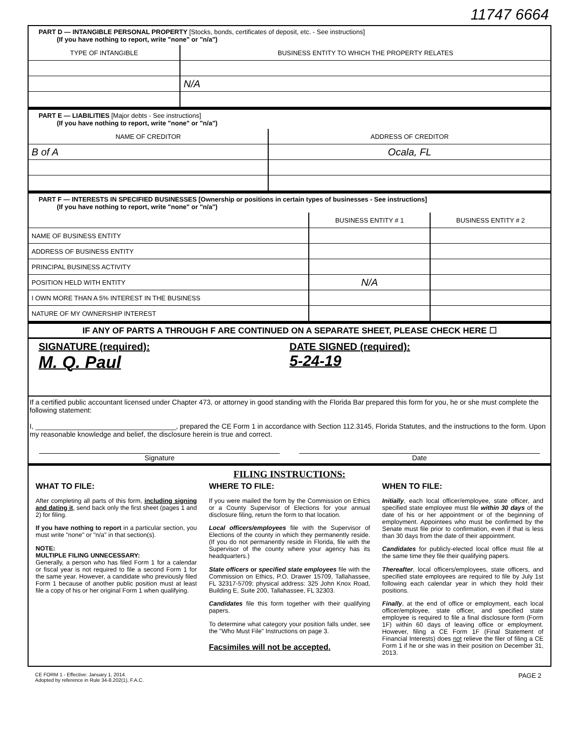11747 6664
PART D — INTANGIBLE PERSONAL PROPERTY [Stocks, bonds, certificates of deposit, etc. - See instructions]
(If you have nothing to report, write "none" or "n/a")
| TYPE OF INTANGIBLE | BUSINESS ENTITY TO WHICH THE PROPERTY RELATES |
| --- | --- |
| | N/A |
PART E — LIABILITIES [Major debts - See instructions]
(If you have nothing to report, write "none" or "n/a")
| NAME OF CREDITOR | ADDRESS OF CREDITOR |
| --- | --- |
| B of A | Ocala, FL |
PART F — INTERESTS IN SPECIFIED BUSINESSES [Ownership or positions in certain types of businesses - See instructions]
(If you have nothing to report, write "none" or "n/a")
| | BUSINESS ENTITY # 1 | BUSINESS ENTITY # 2 |
| --- | --- | --- |
| NAME OF BUSINESS ENTITY | | |
| ADDRESS OF BUSINESS ENTITY | | |
| PRINCIPAL BUSINESS ACTIVITY | | |
| POSITION HELD WITH ENTITY | N/A | |
| I OWN MORE THAN A 5% INTEREST IN THE BUSINESS | | |
| NATURE OF MY OWNERSHIP INTEREST | | |
IF ANY OF PARTS A THROUGH F ARE CONTINUED ON A SEPARATE SHEET, PLEASE CHECK HERE ☐
SIGNATURE (required):
M. Q. Paul
DATE SIGNED (required):
5-24-19
If a certified public accountant licensed under Chapter 473, or attorney in good standing with the Florida Bar prepared this form for you, he or she must complete the following statement:
I, ____________________________________, prepared the CE Form 1 in accordance with Section 112.3145, Florida Statutes, and the instructions to the form. Upon my reasonable knowledge and belief, the disclosure herein is true and correct.
Signature Date
FILING INSTRUCTIONS:
WHAT TO FILE:
After completing all parts of this form, including signing and dating it, send back only the first sheet (pages 1 and 2) for filing.
If you have nothing to report in a particular section, you must write "none" or "n/a" in that section(s).
NOTE:
MULTIPLE FILING UNNECESSARY:
Generally, a person who has filed Form 1 for a calendar or fiscal year is not required to file a second Form 1 for the same year. However, a candidate who previously filed Form 1 because of another public position must at least file a copy of his or her original Form 1 when qualifying.
WHERE TO FILE:
If you were mailed the form by the Commission on Ethics or a County Supervisor of Elections for your annual disclosure filing, return the form to that location.
Local officers/employees file with the Supervisor of Elections of the county in which they permanently reside. (If you do not permanently reside in Florida, file with the Supervisor of the county where your agency has its headquarters.)
State officers or specified state employees file with the Commission on Ethics, P.O. Drawer 15709, Tallahassee, FL 32317-5709; physical address: 325 John Knox Road, Building E, Suite 200, Tallahassee, FL 32303.
Candidates file this form together with their qualifying papers.
To determine what category your position falls under, see the "Who Must File" Instructions on page 3.
Facsimiles will not be accepted.
WHEN TO FILE:
Initially, each local officer/employee, state officer, and specified state employee must file within 30 days of the date of his or her appointment or of the beginning of employment. Appointees who must be confirmed by the Senate must file prior to confirmation, even if that is less than 30 days from the date of their appointment.
Candidates for publicly-elected local office must file at the same time they file their qualifying papers.
Thereafter, local officers/employees, state officers, and specified state employees are required to file by July 1st following each calendar year in which they hold their positions.
Finally, at the end of office or employment, each local officer/employee, state officer, and specified state employee is required to file a final disclosure form (Form 1F) within 60 days of leaving office or employment. However, filing a CE Form 1F (Final Statement of Financial Interests) does not relieve the filer of filing a CE Form 1 if he or she was in their position on December 31, 2013.
CE FORM 1 - Effective: January 1, 2014.
Adopted by reference in Rule 34-8.202(1), F.A.C.
PAGE 2